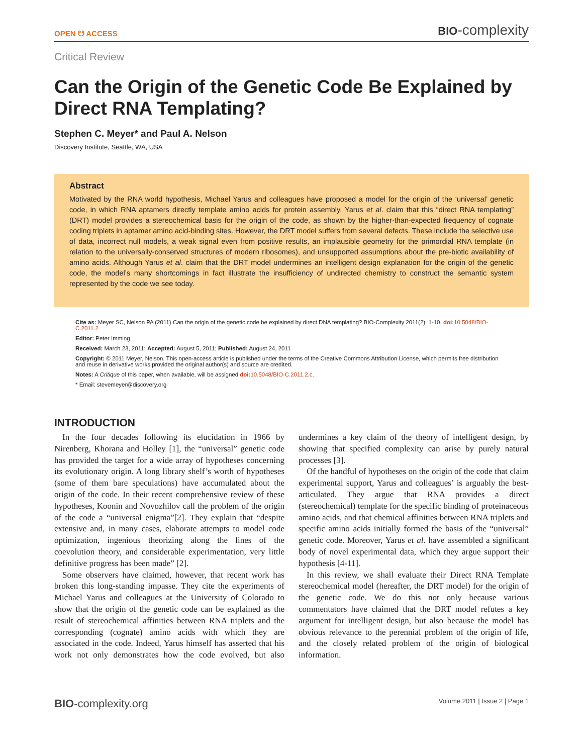OPEN ☋ ACCESS BIO-complexity
Critical Review
Can the Origin of the Genetic Code Be Explained by Direct RNA Templating?
Stephen C. Meyer* and Paul A. Nelson
Discovery Institute, Seattle, WA, USA
Abstract
Motivated by the RNA world hypothesis, Michael Yarus and colleagues have proposed a model for the origin of the ‘universal’ genetic code, in which RNA aptamers directly template amino acids for protein assembly. Yarus et al. claim that this “direct RNA templating” (DRT) model provides a stereochemical basis for the origin of the code, as shown by the higher-than-expected frequency of cognate coding triplets in aptamer amino acid-binding sites. However, the DRT model suffers from several defects. These include the selective use of data, incorrect null models, a weak signal even from positive results, an implausible geometry for the primordial RNA template (in relation to the universally-conserved structures of modern ribosomes), and unsupported assumptions about the pre-biotic availability of amino acids. Although Yarus et al. claim that the DRT model undermines an intelligent design explanation for the origin of the genetic code, the model’s many shortcomings in fact illustrate the insufficiency of undirected chemistry to construct the semantic system represented by the code we see today.
Cite as: Meyer SC, Nelson PA (2011) Can the origin of the genetic code be explained by direct DNA templating? BIO-Complexity 2011(2): 1-10. doi: 10.5048/BIO-C.2011.2
Editor: Peter Imming
Received: March 23, 2011; Accepted: August 5, 2011; Published: August 24, 2011
Copyright: © 2011 Meyer, Nelson. This open-access article is published under the terms of the Creative Commons Attribution License, which permits free distribution and reuse in derivative works provided the original author(s) and source are credited.
Notes: A Critique of this paper, when available, will be assigned doi: 10.5048/BIO-C.2011.2.c.
* Email: stevemeyer@discovery.org
INTRODUCTION
In the four decades following its elucidation in 1966 by Nirenberg, Khorana and Holley [1], the “universal” genetic code has provided the target for a wide array of hypotheses concerning its evolutionary origin. A long library shelf’s worth of hypotheses (some of them bare speculations) have accumulated about the origin of the code. In their recent comprehensive review of these hypotheses, Koonin and Novozhilov call the problem of the origin of the code a “universal enigma”[2]. They explain that “despite extensive and, in many cases, elaborate attempts to model code optimization, ingenious theorizing along the lines of the coevolution theory, and considerable experimentation, very little definitive progress has been made” [2].
Some observers have claimed, however, that recent work has broken this long-standing impasse. They cite the experiments of Michael Yarus and colleagues at the University of Colorado to show that the origin of the genetic code can be explained as the result of stereochemical affinities between RNA triplets and the corresponding (cognate) amino acids with which they are associated in the code. Indeed, Yarus himself has asserted that his work not only demonstrates how the code evolved, but also undermines a key claim of the theory of intelligent design, by showing that specified complexity can arise by purely natural processes [3].
Of the handful of hypotheses on the origin of the code that claim experimental support, Yarus and colleagues’ is arguably the best-articulated. They argue that RNA provides a direct (stereochemical) template for the specific binding of proteinaceous amino acids, and that chemical affinities between RNA triplets and specific amino acids initially formed the basis of the “universal” genetic code. Moreover, Yarus et al. have assembled a significant body of novel experimental data, which they argue support their hypothesis [4-11].
In this review, we shall evaluate their Direct RNA Template stereochemical model (hereafter, the DRT model) for the origin of the genetic code. We do this not only because various commentators have claimed that the DRT model refutes a key argument for intelligent design, but also because the model has obvious relevance to the perennial problem of the origin of life, and the closely related problem of the origin of biological information.
BIO-complexity.org Volume 2011 | Issue 2 | Page 1